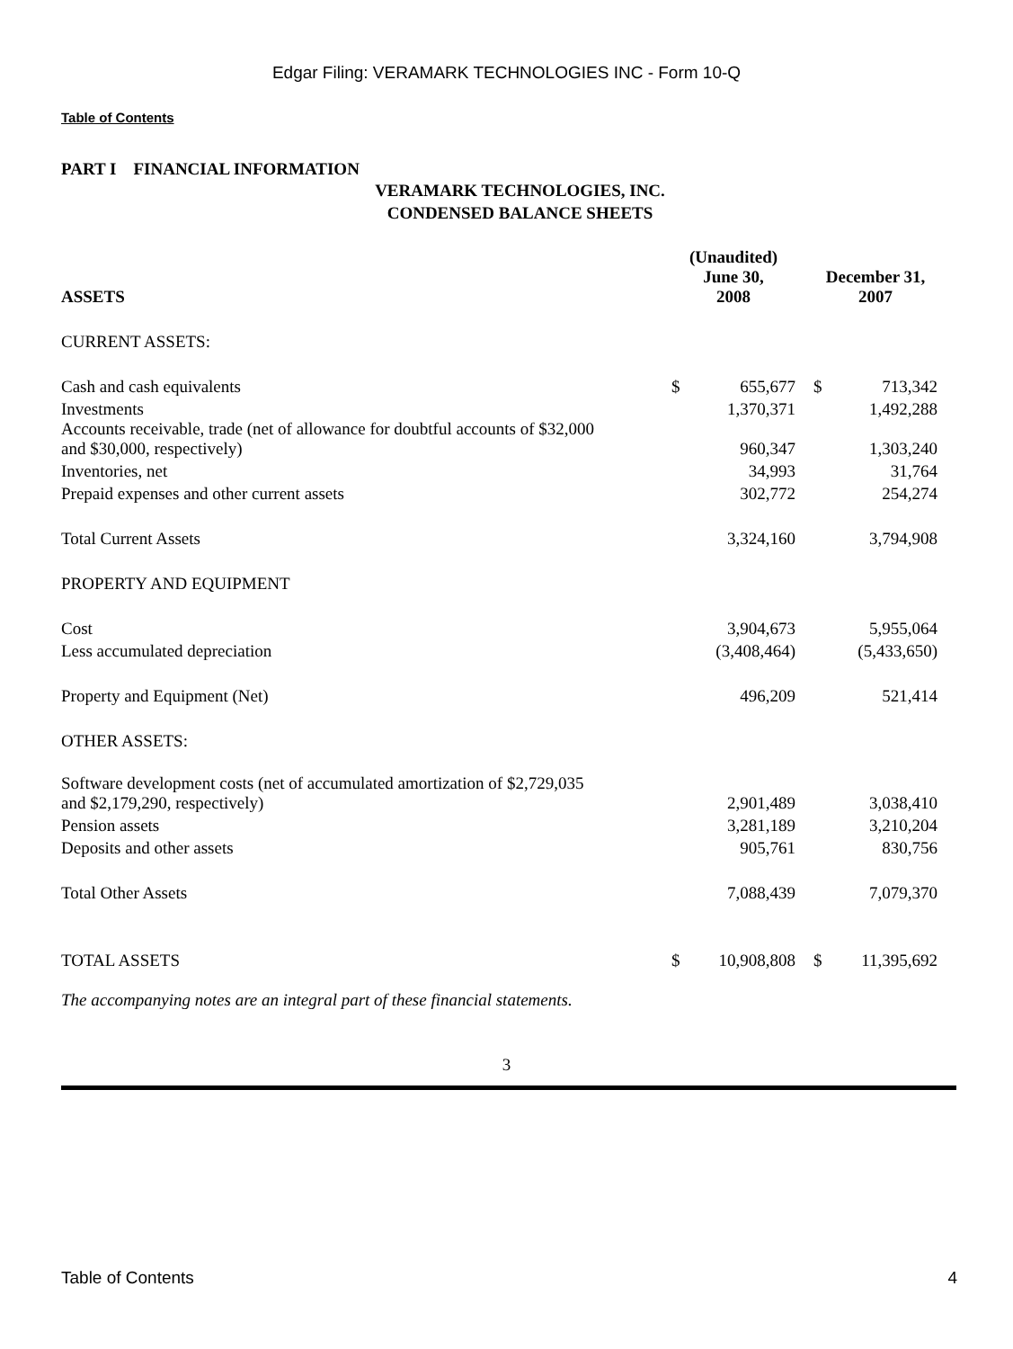Edgar Filing: VERAMARK TECHNOLOGIES INC - Form 10-Q
Table of Contents
PART I FINANCIAL INFORMATION
VERAMARK TECHNOLOGIES, INC.
CONDENSED BALANCE SHEETS
| ASSETS | (Unaudited) June 30, 2008 | | | December 31, 2007 | |
| --- | --- | --- | --- | --- | --- |
| CURRENT ASSETS: | | | | | |
| Cash and cash equivalents | $ | 655,677 | | $ | 713,342 |
| Investments | | 1,370,371 | | | 1,492,288 |
| Accounts receivable, trade (net of allowance for doubtful accounts of $32,000 and $30,000, respectively) | | 960,347 | | | 1,303,240 |
| Inventories, net | | 34,993 | | | 31,764 |
| Prepaid expenses and other current assets | | 302,772 | | | 254,274 |
| Total Current Assets | | 3,324,160 | | | 3,794,908 |
| PROPERTY AND EQUIPMENT | | | | | |
| Cost | | 3,904,673 | | | 5,955,064 |
| Less accumulated depreciation | | (3,408,464) | | | (5,433,650) |
| Property and Equipment (Net) | | 496,209 | | | 521,414 |
| OTHER ASSETS: | | | | | |
| Software development costs (net of accumulated amortization of $2,729,035 and $2,179,290, respectively) | | 2,901,489 | | | 3,038,410 |
| Pension assets | | 3,281,189 | | | 3,210,204 |
| Deposits and other assets | | 905,761 | | | 830,756 |
| Total Other Assets | | 7,088,439 | | | 7,079,370 |
| TOTAL ASSETS | $ | 10,908,808 | | $ | 11,395,692 |
The accompanying notes are an integral part of these financial statements.
3
Table of Contents 4